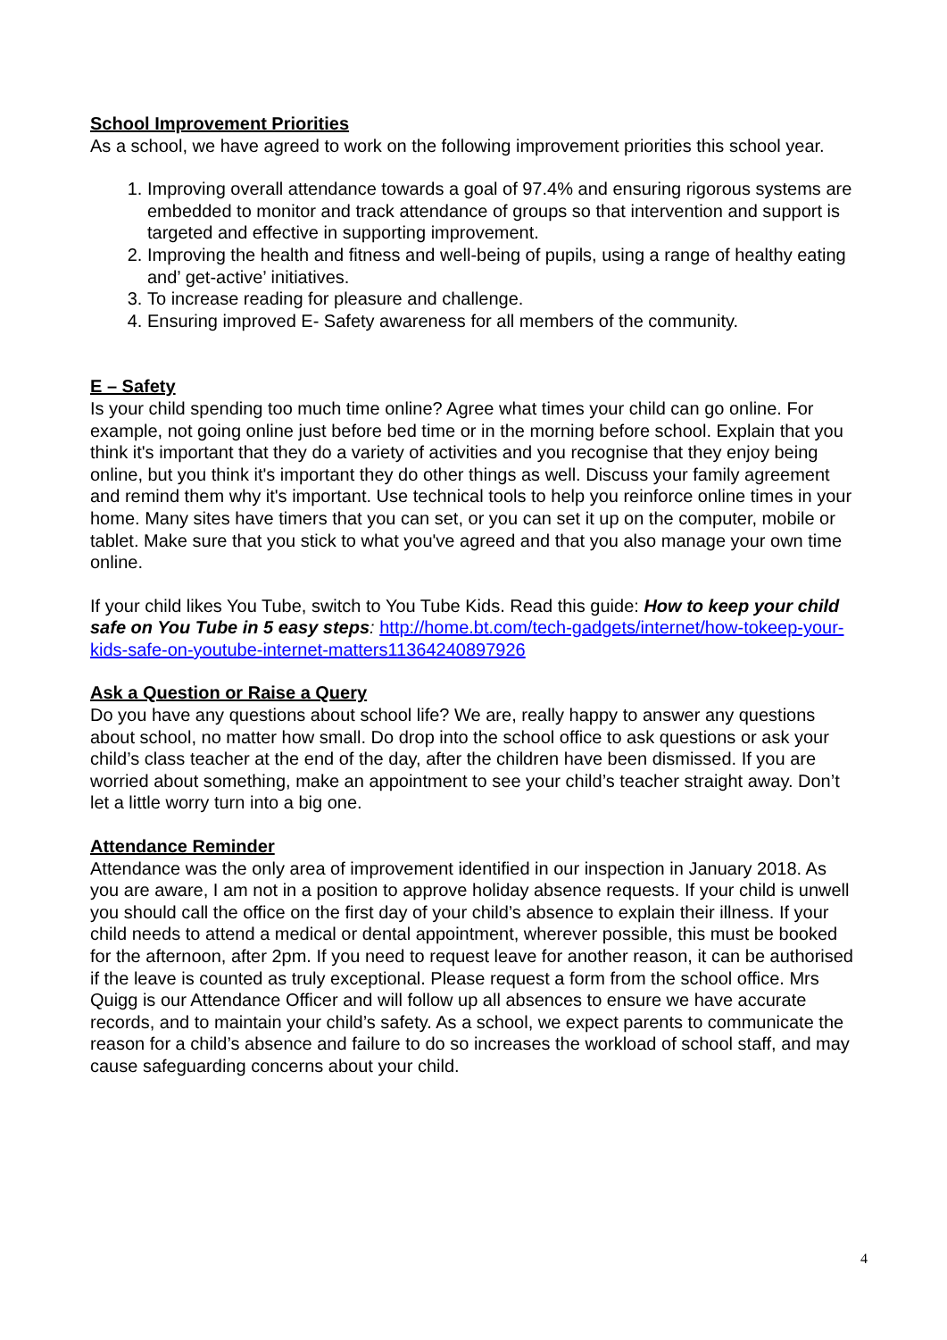School Improvement Priorities
As a school, we have agreed to work on the following improvement priorities this school year.
1. Improving overall attendance towards a goal of 97.4% and ensuring rigorous systems are embedded to monitor and track attendance of groups so that intervention and support is targeted and effective in supporting improvement.
2. Improving the health and fitness and well-being of pupils, using a range of healthy eating and’ get-active’ initiatives.
3. To increase reading for pleasure and challenge.
4. Ensuring improved E- Safety awareness for all members of the community.
E – Safety
Is your child spending too much time online? Agree what times your child can go online. For example, not going online just before bed time or in the morning before school. Explain that you think it's important that they do a variety of activities and you recognise that they enjoy being online, but you think it's important they do other things as well. Discuss your family agreement and remind them why it's important. Use technical tools to help you reinforce online times in your home. Many sites have timers that you can set, or you can set it up on the computer, mobile or tablet. Make sure that you stick to what you've agreed and that you also manage your own time online.
If your child likes You Tube, switch to You Tube Kids. Read this guide: How to keep your child safe on You Tube in 5 easy steps: http://home.bt.com/tech-gadgets/internet/how-tokeep-your-kids-safe-on-youtube-internet-matters11364240897926
Ask a Question or Raise a Query
Do you have any questions about school life? We are, really happy to answer any questions about school, no matter how small. Do drop into the school office to ask questions or ask your child’s class teacher at the end of the day, after the children have been dismissed. If you are worried about something, make an appointment to see your child’s teacher straight away. Don’t let a little worry turn into a big one.
Attendance Reminder
Attendance was the only area of improvement identified in our inspection in January 2018. As you are aware, I am not in a position to approve holiday absence requests. If your child is unwell you should call the office on the first day of your child’s absence to explain their illness. If your child needs to attend a medical or dental appointment, wherever possible, this must be booked for the afternoon, after 2pm. If you need to request leave for another reason, it can be authorised if the leave is counted as truly exceptional. Please request a form from the school office. Mrs Quigg is our Attendance Officer and will follow up all absences to ensure we have accurate records, and to maintain your child’s safety. As a school, we expect parents to communicate the reason for a child’s absence and failure to do so increases the workload of school staff, and may cause safeguarding concerns about your child.
4